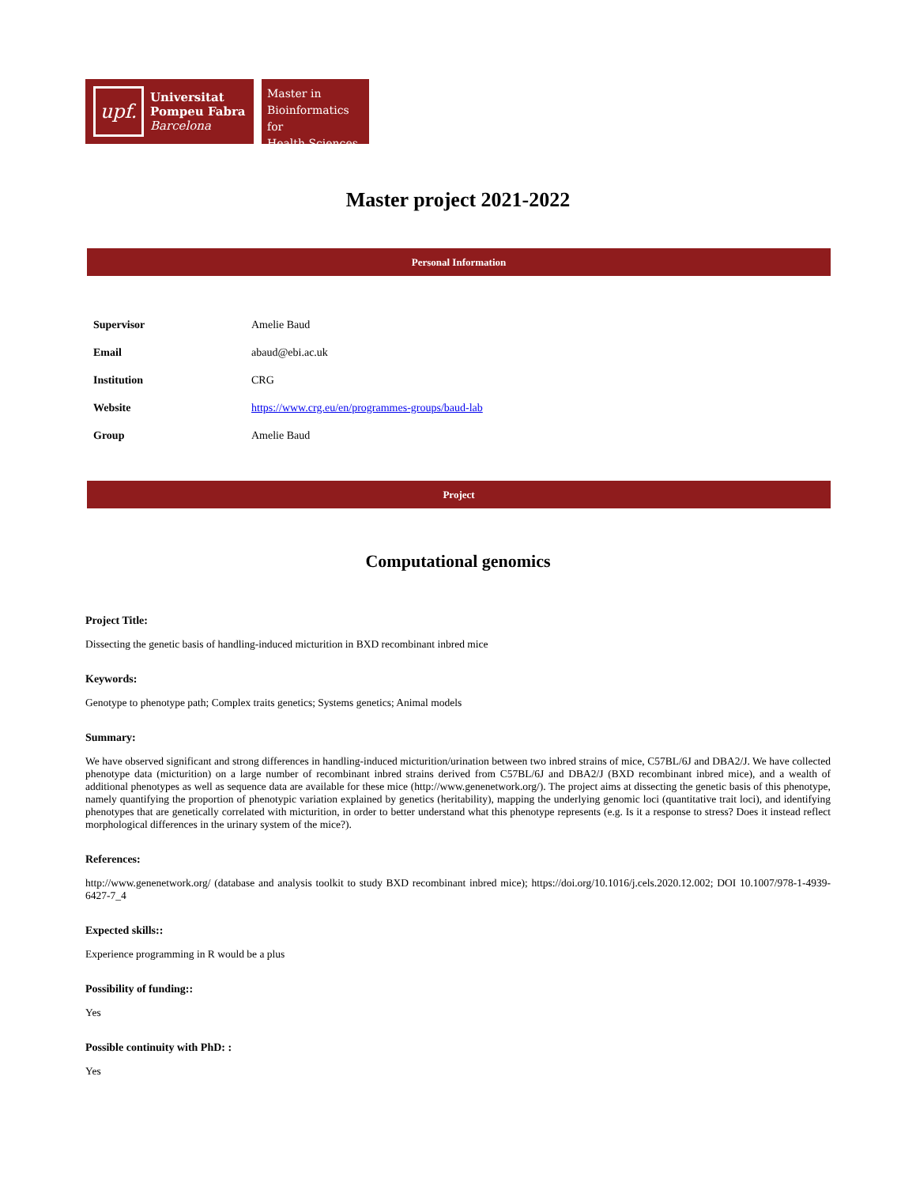upf.
Universitat
Pompeu Fabra
Barcelona
Master in
Bioinformatics for
Health Sciences
Master project 2021-2022
Personal Information
| Supervisor | Amelie Baud |
| Email | abaud@ebi.ac.uk |
| Institution | CRG |
| Website | https://www.crg.eu/en/programmes-groups/baud-lab |
| Group | Amelie Baud |
Project
Computational genomics
Project Title:
Dissecting the genetic basis of handling-induced micturition in BXD recombinant inbred mice
Keywords:
Genotype to phenotype path; Complex traits genetics; Systems genetics; Animal models
Summary:
We have observed significant and strong differences in handling-induced micturition/urination between two inbred strains of mice, C57BL/6J and DBA2/J. We have collected phenotype data (micturition) on a large number of recombinant inbred strains derived from C57BL/6J and DBA2/J (BXD recombinant inbred mice), and a wealth of additional phenotypes as well as sequence data are available for these mice (http://www.genenetwork.org/). The project aims at dissecting the genetic basis of this phenotype, namely quantifying the proportion of phenotypic variation explained by genetics (heritability), mapping the underlying genomic loci (quantitative trait loci), and identifying phenotypes that are genetically correlated with micturition, in order to better understand what this phenotype represents (e.g. Is it a response to stress? Does it instead reflect morphological differences in the urinary system of the mice?).
References:
http://www.genenetwork.org/ (database and analysis toolkit to study BXD recombinant inbred mice); https://doi.org/10.1016/j.cels.2020.12.002; DOI 10.1007/978-1-4939-6427-7_4
Expected skills::
Experience programming in R would be a plus
Possibility of funding::
Yes
Possible continuity with PhD: :
Yes